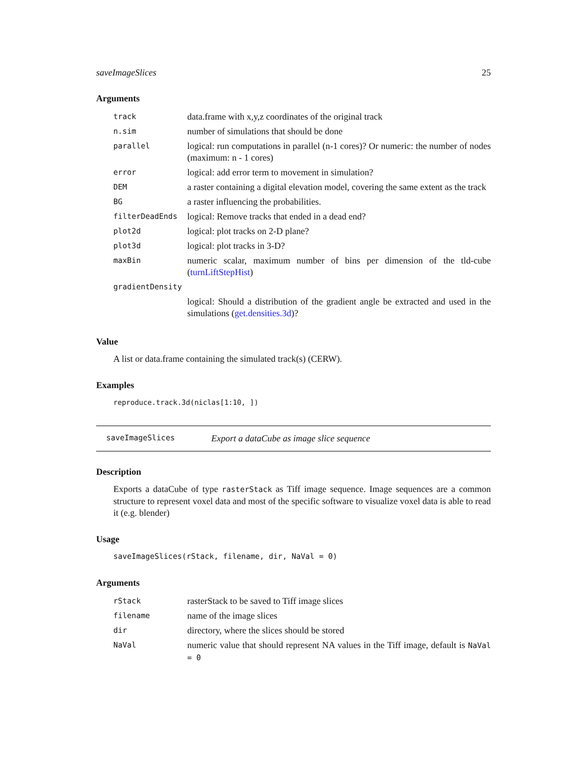saveImageSlices 25
Arguments
| track | data.frame with x,y,z coordinates of the original track |
| n.sim | number of simulations that should be done |
| parallel | logical: run computations in parallel (n-1 cores)? Or numeric: the number of nodes (maximum: n - 1 cores) |
| error | logical: add error term to movement in simulation? |
| DEM | a raster containing a digital elevation model, covering the same extent as the track |
| BG | a raster influencing the probabilities. |
| filterDeadEnds | logical: Remove tracks that ended in a dead end? |
| plot2d | logical: plot tracks on 2-D plane? |
| plot3d | logical: plot tracks in 3-D? |
| maxBin | numeric scalar, maximum number of bins per dimension of the tld-cube ( turnLiftStepHist ) |
| gradientDensity | |
| | logical: Should a distribution of the gradient angle be extracted and used in the simulations ( get.densities.3d )? |
Value
A list or data.frame containing the simulated track(s) (CERW).
Examples
reproduce.track.3d(niclas[1:10, ])
saveImageSlices Export a dataCube as image slice sequence
Description
Exports a dataCube of type rasterStack as Tiff image sequence. Image sequences are a common structure to represent voxel data and most of the specific software to visualize voxel data is able to read it (e.g. blender)
Usage
saveImageSlices(rStack, filename, dir, NaVal = 0)
Arguments
| rStack | rasterStack to be saved to Tiff image slices |
| filename | name of the image slices |
| dir | directory, where the slices should be stored |
| NaVal | numeric value that should represent NA values in the Tiff image, default is NaVal = 0 |